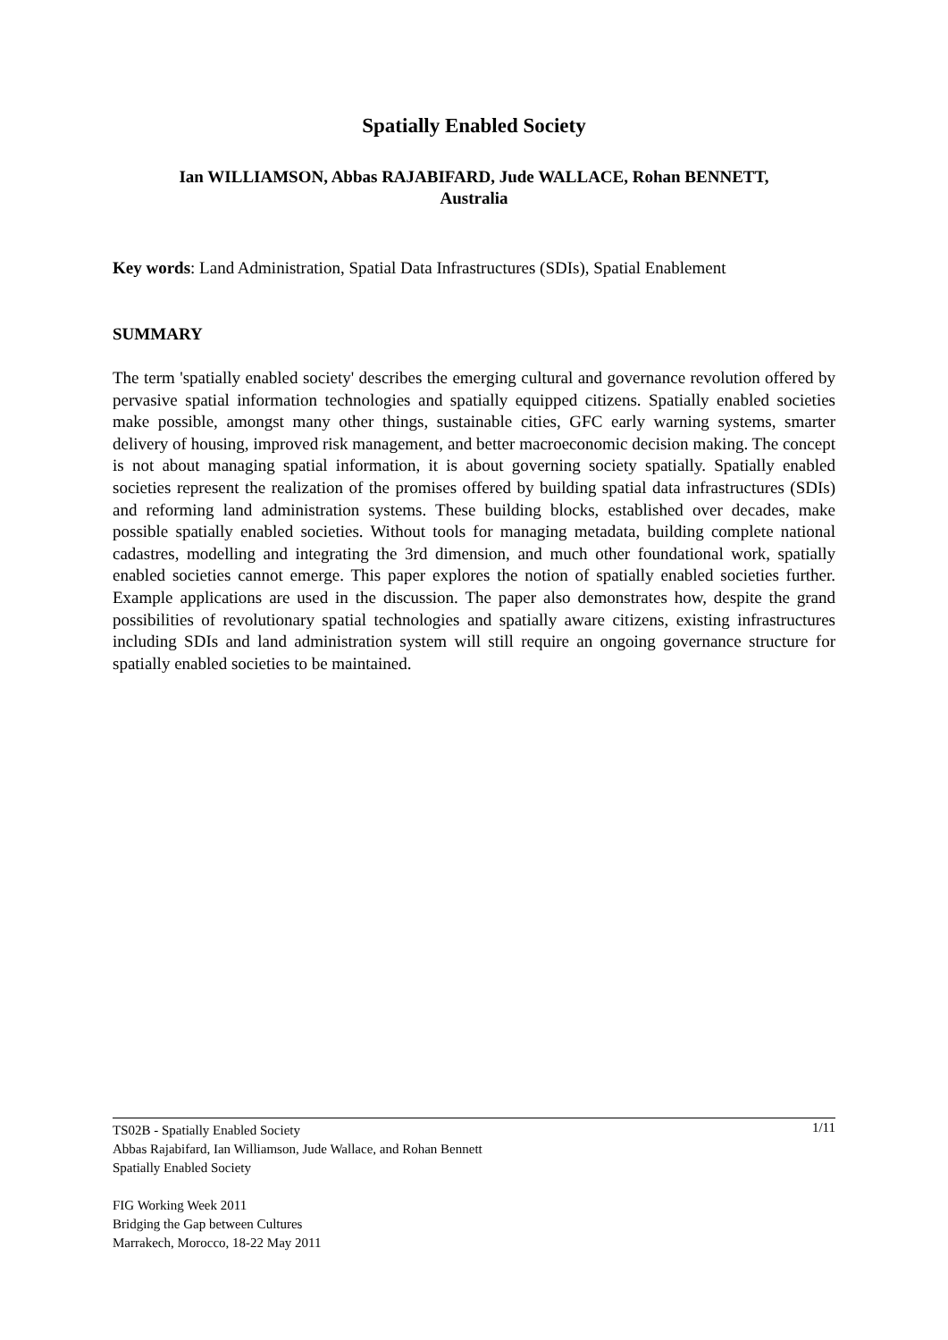Spatially Enabled Society
Ian WILLIAMSON, Abbas RAJABIFARD, Jude WALLACE, Rohan BENNETT,
Australia
Key words: Land Administration, Spatial Data Infrastructures (SDIs), Spatial Enablement
SUMMARY
The term 'spatially enabled society' describes the emerging cultural and governance revolution offered by pervasive spatial information technologies and spatially equipped citizens. Spatially enabled societies make possible, amongst many other things, sustainable cities, GFC early warning systems, smarter delivery of housing, improved risk management, and better macroeconomic decision making. The concept is not about managing spatial information, it is about governing society spatially. Spatially enabled societies represent the realization of the promises offered by building spatial data infrastructures (SDIs) and reforming land administration systems. These building blocks, established over decades, make possible spatially enabled societies. Without tools for managing metadata, building complete national cadastres, modelling and integrating the 3rd dimension, and much other foundational work, spatially enabled societies cannot emerge. This paper explores the notion of spatially enabled societies further. Example applications are used in the discussion. The paper also demonstrates how, despite the grand possibilities of revolutionary spatial technologies and spatially aware citizens, existing infrastructures including SDIs and land administration system will still require an ongoing governance structure for spatially enabled societies to be maintained.
1/11 TS02B - Spatially Enabled Society
Abbas Rajabifard, Ian Williamson, Jude Wallace, and Rohan Bennett
Spatially Enabled Society
FIG Working Week 2011
Bridging the Gap between Cultures
Marrakech, Morocco, 18-22 May 2011